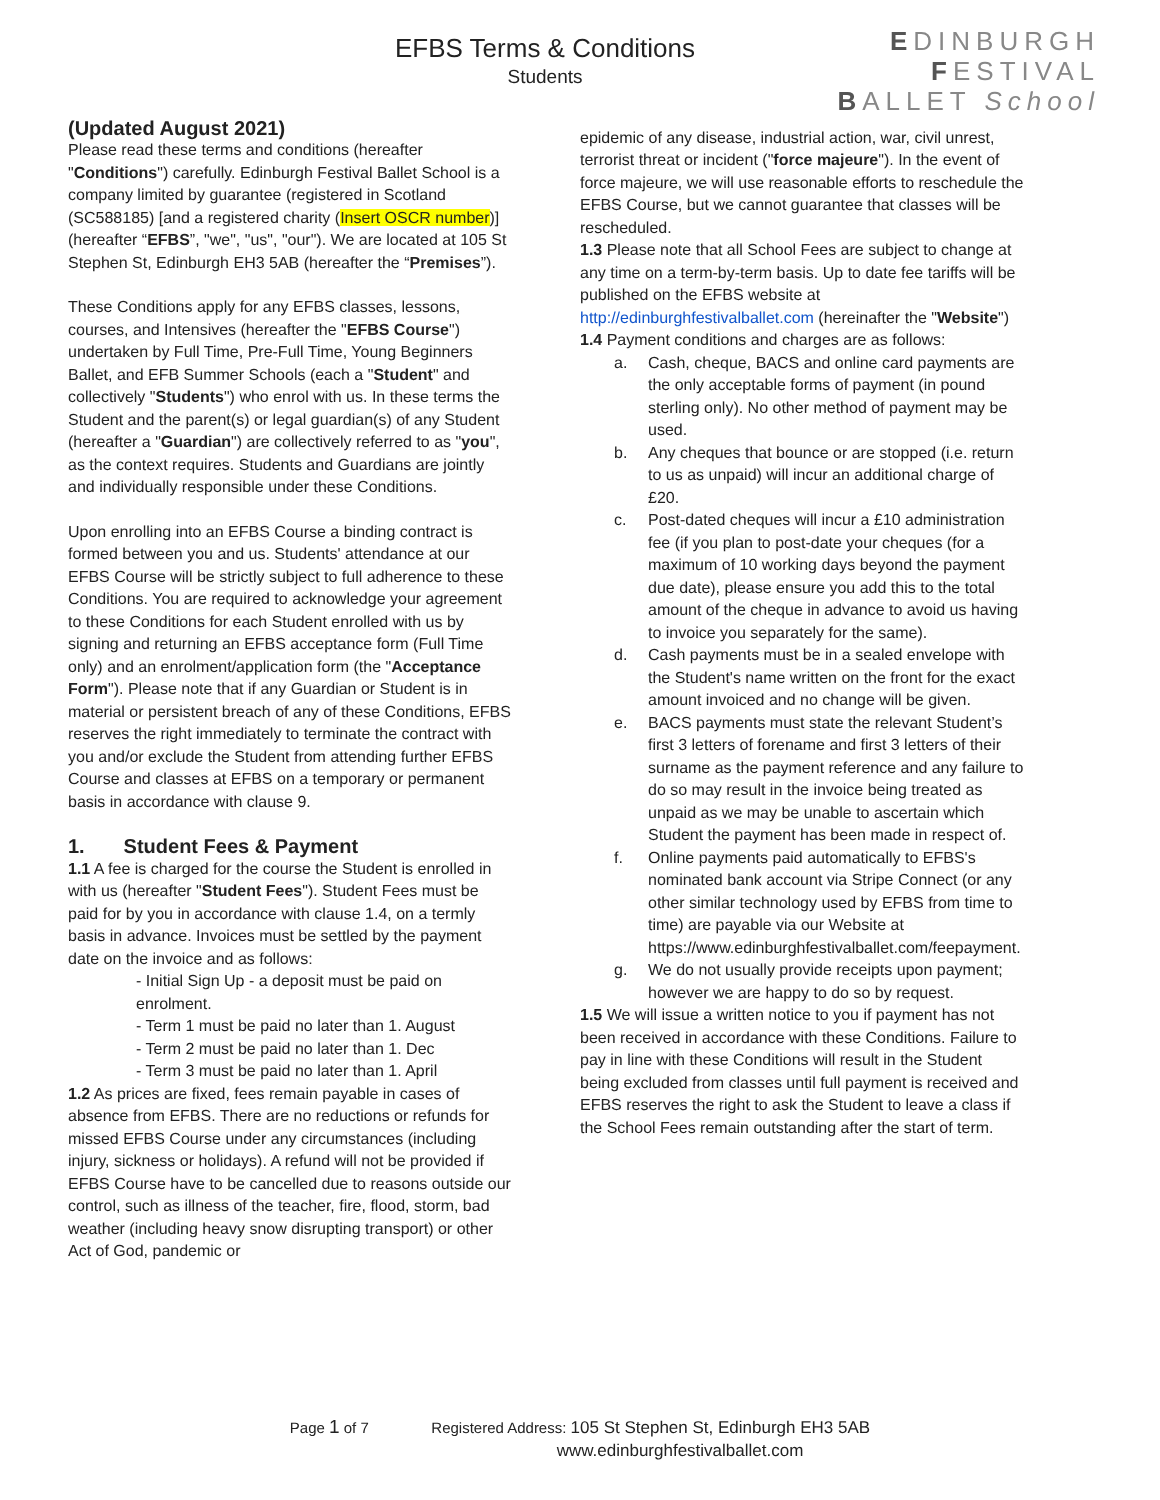EFBS Terms & Conditions
Students
EDINBURGH
FESTIVAL
BALLET School
(Updated August 2021)
Please read these terms and conditions (hereafter "Conditions") carefully. Edinburgh Festival Ballet School is a company limited by guarantee (registered in Scotland (SC588185) [and a registered charity (Insert OSCR number)] (hereafter “EFBS”, "we", "us", "our"). We are located at 105 St Stephen St, Edinburgh EH3 5AB (hereafter the “Premises”).
These Conditions apply for any EFBS classes, lessons, courses, and Intensives (hereafter the "EFBS Course") undertaken by Full Time, Pre-Full Time, Young Beginners Ballet, and EFB Summer Schools (each a "Student" and collectively "Students") who enrol with us. In these terms the Student and the parent(s) or legal guardian(s) of any Student (hereafter a "Guardian") are collectively referred to as "you", as the context requires. Students and Guardians are jointly and individually responsible under these Conditions.
Upon enrolling into an EFBS Course a binding contract is formed between you and us. Students' attendance at our EFBS Course will be strictly subject to full adherence to these Conditions. You are required to acknowledge your agreement to these Conditions for each Student enrolled with us by signing and returning an EFBS acceptance form (Full Time only) and an enrolment/application form (the "Acceptance Form"). Please note that if any Guardian or Student is in material or persistent breach of any of these Conditions, EFBS reserves the right immediately to terminate the contract with you and/or exclude the Student from attending further EFBS Course and classes at EFBS on a temporary or permanent basis in accordance with clause 9.
1. Student Fees & Payment
1.1 A fee is charged for the course the Student is enrolled in with us (hereafter "Student Fees"). Student Fees must be paid for by you in accordance with clause 1.4, on a termly basis in advance. Invoices must be settled by the payment date on the invoice and as follows:
- Initial Sign Up - a deposit must be paid on enrolment.
- Term 1 must be paid no later than 1. August
- Term 2 must be paid no later than 1. Dec
- Term 3 must be paid no later than 1. April
1.2 As prices are fixed, fees remain payable in cases of absence from EFBS. There are no reductions or refunds for missed EFBS Course under any circumstances (including injury, sickness or holidays). A refund will not be provided if EFBS Course have to be cancelled due to reasons outside our control, such as illness of the teacher, fire, flood, storm, bad weather (including heavy snow disrupting transport) or other Act of God, pandemic or
epidemic of any disease, industrial action, war, civil unrest, terrorist threat or incident ("force majeure"). In the event of force majeure, we will use reasonable efforts to reschedule the EFBS Course, but we cannot guarantee that classes will be rescheduled.
1.3 Please note that all School Fees are subject to change at any time on a term-by-term basis. Up to date fee tariffs will be published on the EFBS website at http://edinburghfestivalballet.com (hereinafter the "Website")
1.4 Payment conditions and charges are as follows:
a. Cash, cheque, BACS and online card payments are the only acceptable forms of payment (in pound sterling only). No other method of payment may be used.
b. Any cheques that bounce or are stopped (i.e. return to us as unpaid) will incur an additional charge of £20.
c. Post-dated cheques will incur a £10 administration fee (if you plan to post-date your cheques (for a maximum of 10 working days beyond the payment due date), please ensure you add this to the total amount of the cheque in advance to avoid us having to invoice you separately for the same).
d. Cash payments must be in a sealed envelope with the Student's name written on the front for the exact amount invoiced and no change will be given.
e. BACS payments must state the relevant Student’s first 3 letters of forename and first 3 letters of their surname as the payment reference and any failure to do so may result in the invoice being treated as unpaid as we may be unable to ascertain which Student the payment has been made in respect of.
f. Online payments paid automatically to EFBS's nominated bank account via Stripe Connect (or any other similar technology used by EFBS from time to time) are payable via our Website at https://www.edinburghfestivalballet.com/feepayment.
g. We do not usually provide receipts upon payment; however we are happy to do so by request.
1.5 We will issue a written notice to you if payment has not been received in accordance with these Conditions. Failure to pay in line with these Conditions will result in the Student being excluded from classes until full payment is received and EFBS reserves the right to ask the Student to leave a class if the School Fees remain outstanding after the start of term.
Page 1 of 7 Registered Address: 105 St Stephen St, Edinburgh EH3 5AB
www.edinburghfestivalballet.com